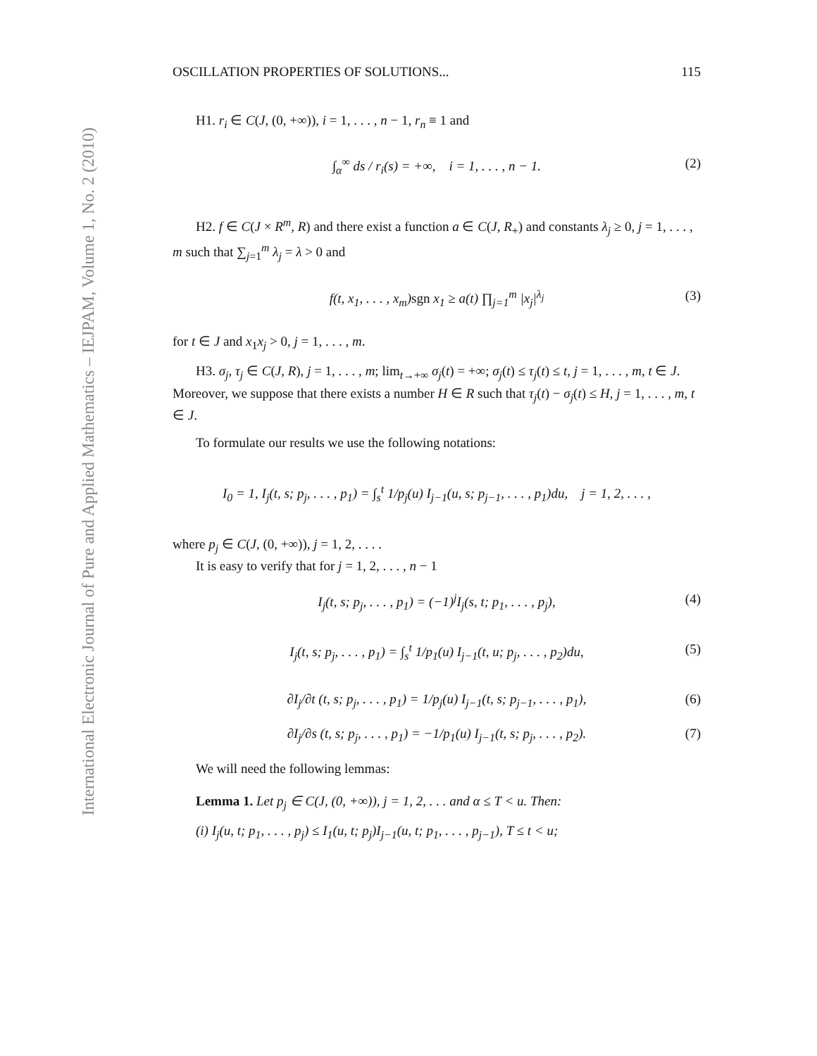International Electronic Journal of Pure and Applied Mathematics – IEJPAM, Volume 1, No. 2 (2010)
OSCILLATION PROPERTIES OF SOLUTIONS... 115
H1. r<sub>i</sub> ∈ C(J, (0, +∞)), i = 1, . . . , n − 1, r<sub>n</sub> ≡ 1 and
∫<sub>α</sub><sup>∞</sup> ds / r<sub>i</sub>(s) = +∞, i = 1, . . . , n − 1. (2)
H2. f ∈ C(J × R<sup>m</sup>, R) and there exist a function a ∈ C(J, R<sub>+</sub>) and constants λ<sub>j</sub> ≥ 0, j = 1, . . . , m such that ∑<sub>j=1</sub><sup>m</sup> λ<sub>j</sub> = λ > 0 and
f(t, x<sub>1</sub>, . . . , x<sub>m</sub>)sgn x<sub>1</sub> ≥ a(t) ∏<sub>j=1</sub><sup>m</sup> |x<sub>j</sub>|<sup>λ<sub>j</sub></sup> (3)
for t ∈ J and x<sub>1</sub>x<sub>j</sub> > 0, j = 1, . . . , m.
H3. σ<sub>j</sub>, τ<sub>j</sub> ∈ C(J, R), j = 1, . . . , m; lim<sub>t→+∞</sub> σ<sub>j</sub>(t) = +∞; σ<sub>j</sub>(t) ≤ τ<sub>j</sub>(t) ≤ t, j = 1, . . . , m, t ∈ J. Moreover, we suppose that there exists a number H ∈ R such that τ<sub>j</sub>(t) − σ<sub>j</sub>(t) ≤ H, j = 1, . . . , m, t ∈ J.
To formulate our results we use the following notations:
I<sub>0</sub> = 1, I<sub>j</sub>(t, s; p<sub>j</sub>, . . . , p<sub>1</sub>) = ∫<sub>s</sub><sup>t</sup> 1/p<sub>j</sub>(u) I<sub>j−1</sub>(u, s; p<sub>j−1</sub>, . . . , p<sub>1</sub>)du, j = 1, 2, . . . ,
where p<sub>j</sub> ∈ C(J, (0, +∞)), j = 1, 2, . . . .
It is easy to verify that for j = 1, 2, . . . , n − 1
I<sub>j</sub>(t, s; p<sub>j</sub>, . . . , p<sub>1</sub>) = (−1)<sup>j</sup>I<sub>j</sub>(s, t; p<sub>1</sub>, . . . , p<sub>j</sub>), (4)
I<sub>j</sub>(t, s; p<sub>j</sub>, . . . , p<sub>1</sub>) = ∫<sub>s</sub><sup>t</sup> 1/p<sub>1</sub>(u) I<sub>j−1</sub>(t, u; p<sub>j</sub>, . . . , p<sub>2</sub>)du, (5)
∂I<sub>j</sub>/∂t (t, s; p<sub>j</sub>, . . . , p<sub>1</sub>) = 1/p<sub>j</sub>(u) I<sub>j−1</sub>(t, s; p<sub>j−1</sub>, . . . , p<sub>1</sub>), (6)
∂I<sub>j</sub>/∂s (t, s; p<sub>j</sub>, . . . , p<sub>1</sub>) = −1/p<sub>1</sub>(u) I<sub>j−1</sub>(t, s; p<sub>j</sub>, . . . , p<sub>2</sub>). (7)
We will need the following lemmas:
Lemma 1. Let p<sub>j</sub> ∈ C(J, (0, +∞)), j = 1, 2, . . . and α ≤ T < u. Then:
(i) I<sub>j</sub>(u, t; p<sub>1</sub>, . . . , p<sub>j</sub>) ≤ I<sub>1</sub>(u, t; p<sub>j</sub>)I<sub>j−1</sub>(u, t; p<sub>1</sub>, . . . , p<sub>j−1</sub>), T ≤ t < u;